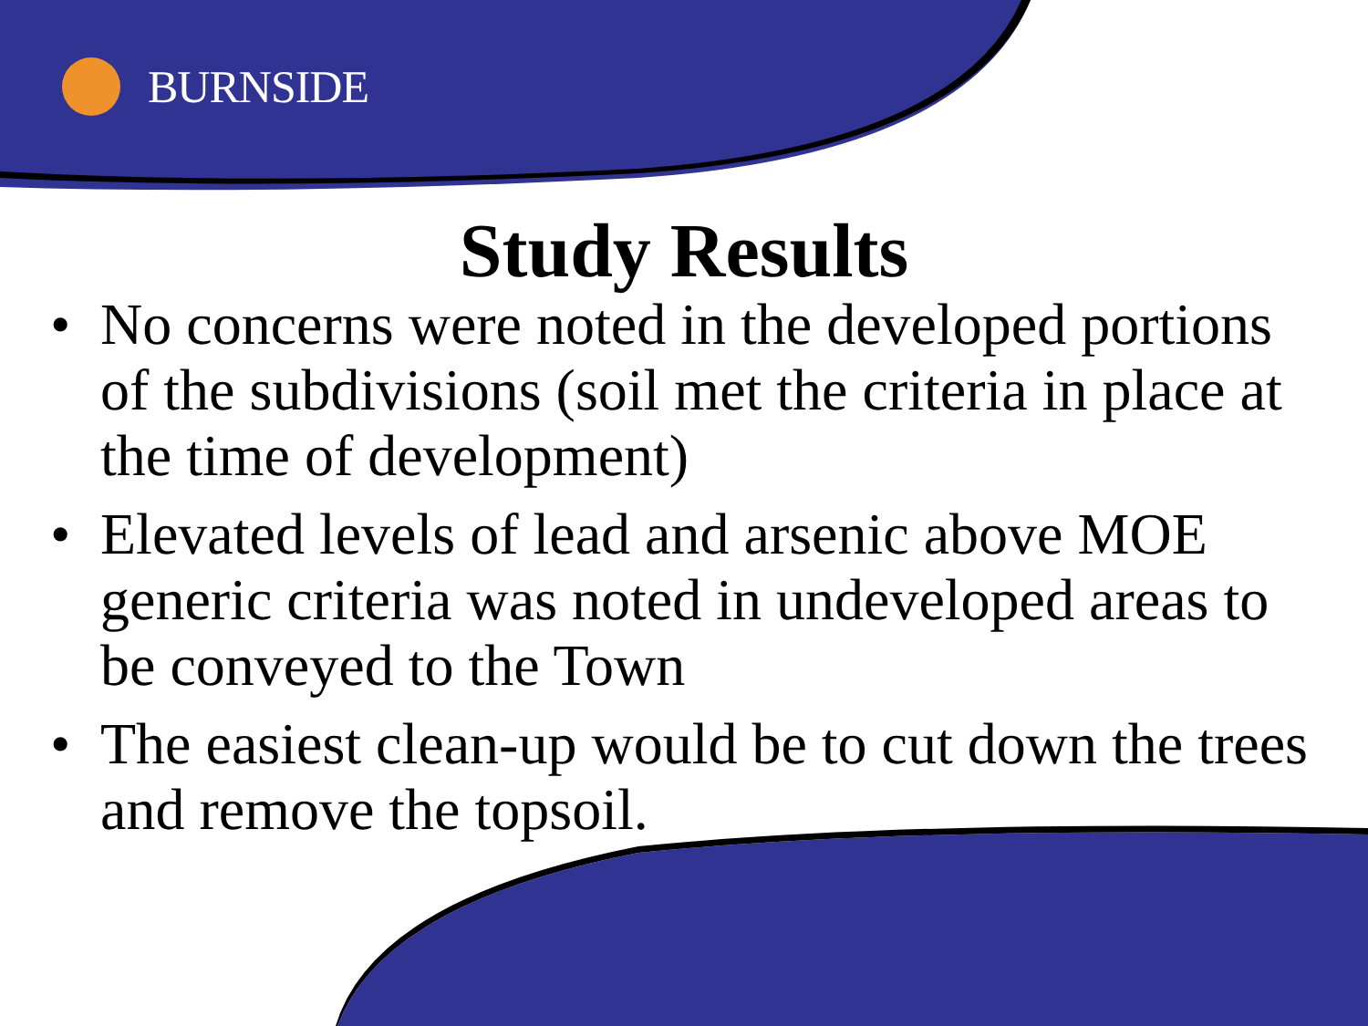BURNSIDE
Study Results
• No concerns were noted in the developed portions of the subdivisions (soil met the criteria in place at the time of development)
• Elevated levels of lead and arsenic above MOE generic criteria was noted in undeveloped areas to be conveyed to the Town
• The easiest clean-up would be to cut down the trees and remove the topsoil.